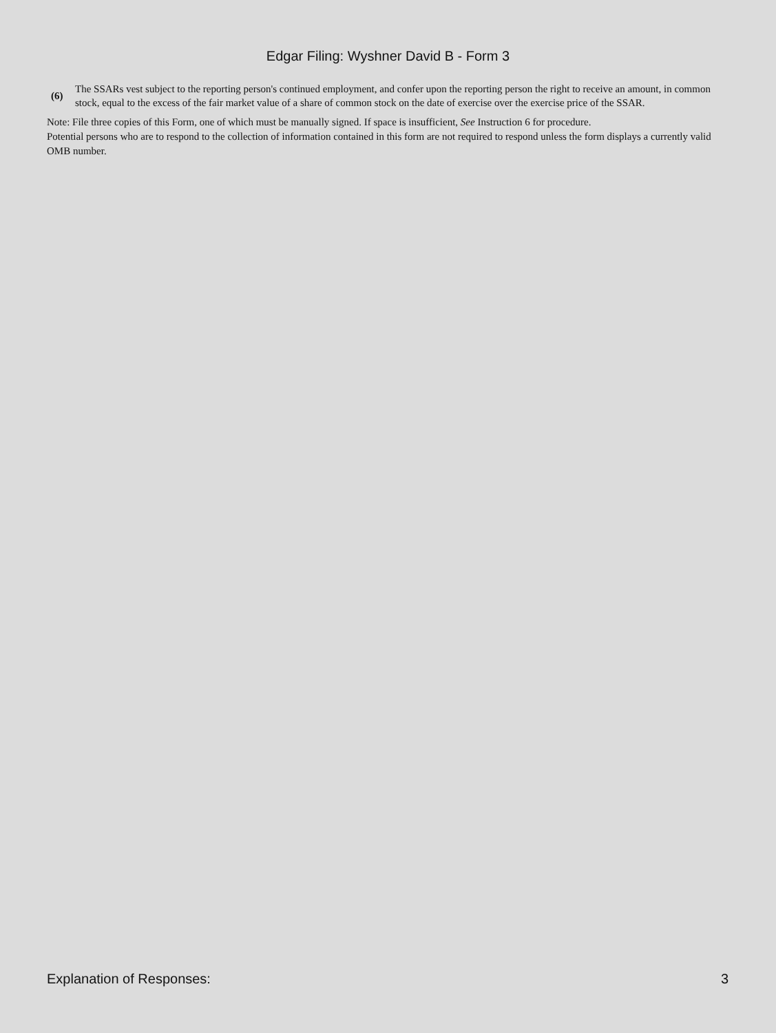Edgar Filing: Wyshner David B - Form 3
(6) The SSARs vest subject to the reporting person's continued employment, and confer upon the reporting person the right to receive an amount, in common stock, equal to the excess of the fair market value of a share of common stock on the date of exercise over the exercise price of the SSAR.
Note: File three copies of this Form, one of which must be manually signed. If space is insufficient, See Instruction 6 for procedure.
Potential persons who are to respond to the collection of information contained in this form are not required to respond unless the form displays a currently valid OMB number.
Explanation of Responses: 3